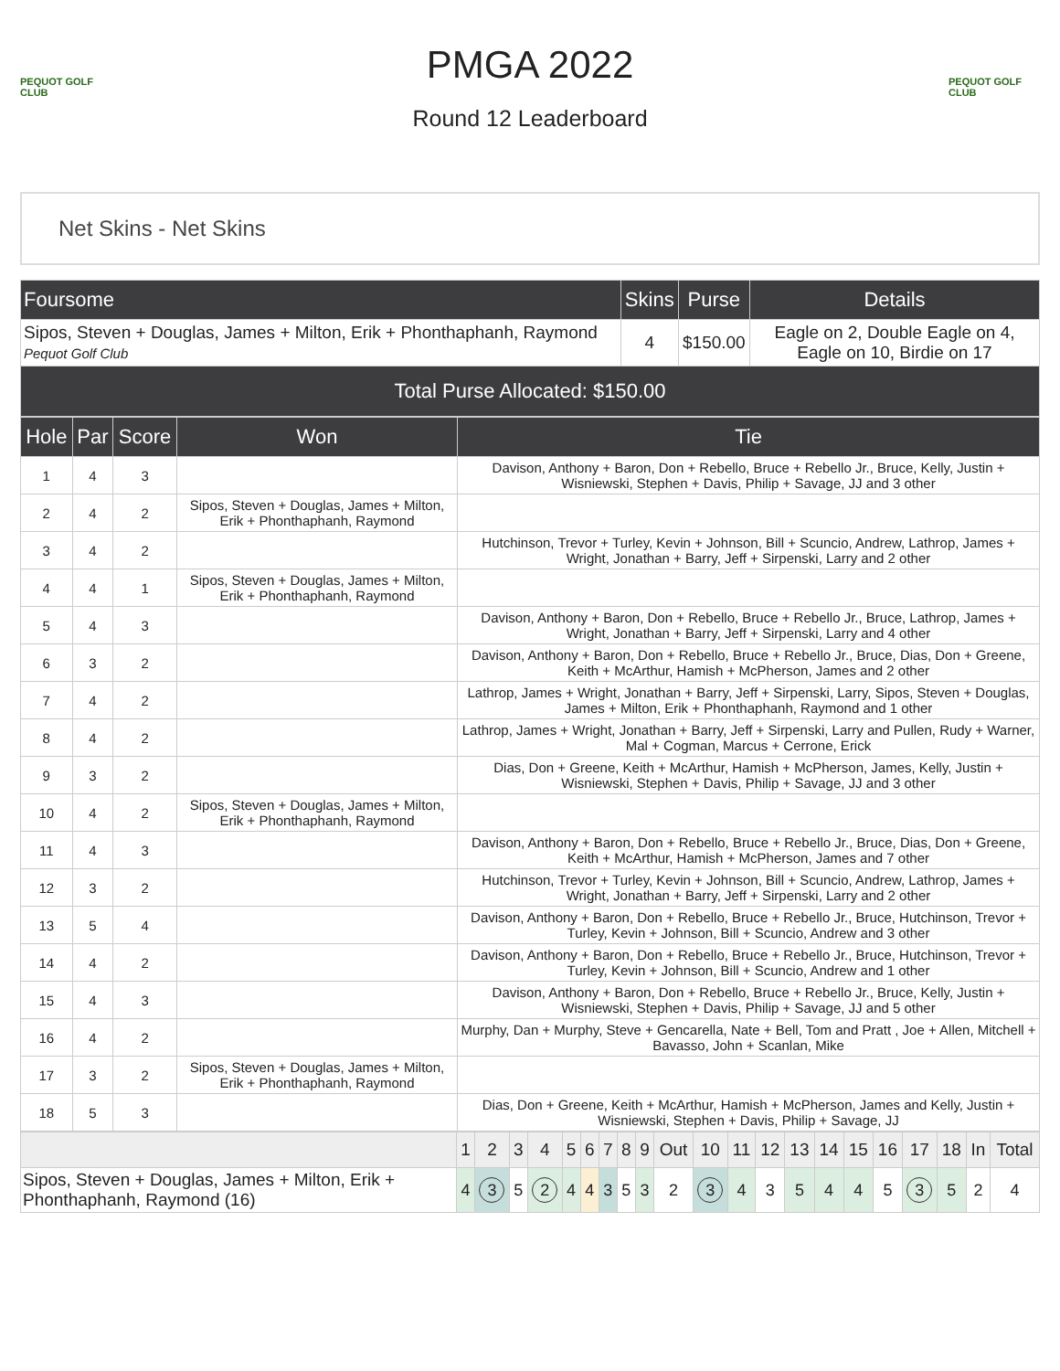PEQUOT GOLF CLUB
PMGA 2022
Round 12 Leaderboard
PEQUOT GOLF CLUB
Net Skins - Net Skins
| Foursome | Skins | Purse | Details |
| --- | --- | --- | --- |
| Sipos, Steven + Douglas, James + Milton, Erik + Phonthaphanh, Raymond Pequot Golf Club | 4 | $150.00 | Eagle on 2, Double Eagle on 4, Eagle on 10, Birdie on 17 |
| Total Purse Allocated: $150.00 | | | |
| Hole | Par | Score | Won | Tie |
| --- | --- | --- | --- | --- |
| 1 | 4 | 3 | | Davison, Anthony + Baron, Don + Rebello, Bruce + Rebello Jr., Bruce, Kelly, Justin + Wisniewski, Stephen + Davis, Philip + Savage, JJ and 3 other |
| 2 | 4 | 2 | Sipos, Steven + Douglas, James + Milton, Erik + Phonthaphanh, Raymond | |
| 3 | 4 | 2 | | Hutchinson, Trevor + Turley, Kevin + Johnson, Bill + Scuncio, Andrew, Lathrop, James + Wright, Jonathan + Barry, Jeff + Sirpenski, Larry and 2 other |
| 4 | 4 | 1 | Sipos, Steven + Douglas, James + Milton, Erik + Phonthaphanh, Raymond | |
| 5 | 4 | 3 | | Davison, Anthony + Baron, Don + Rebello, Bruce + Rebello Jr., Bruce, Lathrop, James + Wright, Jonathan + Barry, Jeff + Sirpenski, Larry and 4 other |
| 6 | 3 | 2 | | Davison, Anthony + Baron, Don + Rebello, Bruce + Rebello Jr., Bruce, Dias, Don + Greene, Keith + McArthur, Hamish + McPherson, James and 2 other |
| 7 | 4 | 2 | | Lathrop, James + Wright, Jonathan + Barry, Jeff + Sirpenski, Larry, Sipos, Steven + Douglas, James + Milton, Erik + Phonthaphanh, Raymond and 1 other |
| 8 | 4 | 2 | | Lathrop, James + Wright, Jonathan + Barry, Jeff + Sirpenski, Larry and Pullen, Rudy + Warner, Mal + Cogman, Marcus + Cerrone, Erick |
| 9 | 3 | 2 | | Dias, Don + Greene, Keith + McArthur, Hamish + McPherson, James, Kelly, Justin + Wisniewski, Stephen + Davis, Philip + Savage, JJ and 3 other |
| 10 | 4 | 2 | Sipos, Steven + Douglas, James + Milton, Erik + Phonthaphanh, Raymond | |
| 11 | 4 | 3 | | Davison, Anthony + Baron, Don + Rebello, Bruce + Rebello Jr., Bruce, Dias, Don + Greene, Keith + McArthur, Hamish + McPherson, James and 7 other |
| 12 | 3 | 2 | | Hutchinson, Trevor + Turley, Kevin + Johnson, Bill + Scuncio, Andrew, Lathrop, James + Wright, Jonathan + Barry, Jeff + Sirpenski, Larry and 2 other |
| 13 | 5 | 4 | | Davison, Anthony + Baron, Don + Rebello, Bruce + Rebello Jr., Bruce, Hutchinson, Trevor + Turley, Kevin + Johnson, Bill + Scuncio, Andrew and 3 other |
| 14 | 4 | 2 | | Davison, Anthony + Baron, Don + Rebello, Bruce + Rebello Jr., Bruce, Hutchinson, Trevor + Turley, Kevin + Johnson, Bill + Scuncio, Andrew and 1 other |
| 15 | 4 | 3 | | Davison, Anthony + Baron, Don + Rebello, Bruce + Rebello Jr., Bruce, Kelly, Justin + Wisniewski, Stephen + Davis, Philip + Savage, JJ and 5 other |
| 16 | 4 | 2 | | Murphy, Dan + Murphy, Steve + Gencarella, Nate + Bell, Tom and Pratt , Joe + Allen, Mitchell + Bavasso, John + Scanlan, Mike |
| 17 | 3 | 2 | Sipos, Steven + Douglas, James + Milton, Erik + Phonthaphanh, Raymond | |
| 18 | 5 | 3 | | Dias, Don + Greene, Keith + McArthur, Hamish + McPherson, James and Kelly, Justin + Wisniewski, Stephen + Davis, Philip + Savage, JJ |
| | 1 | 2 | 3 | 4 | 5 | 6 | 7 | 8 | 9 | Out | 10 | 11 | 12 | 13 | 14 | 15 | 16 | 17 | 18 | In | Total |
| --- | --- | --- | --- | --- | --- | --- | --- | --- | --- | --- | --- | --- | --- | --- | --- | --- | --- | --- | --- | --- | --- |
| Sipos, Steven + Douglas, James + Milton, Erik + Phonthaphanh, Raymond (16) | 4 | 3 | 5 | 2 | 4 | 4 | 3 | 5 | 3 | 2 | 3 | 4 | 3 | 5 | 4 | 4 | 5 | 3 | 5 | 2 | 4 |